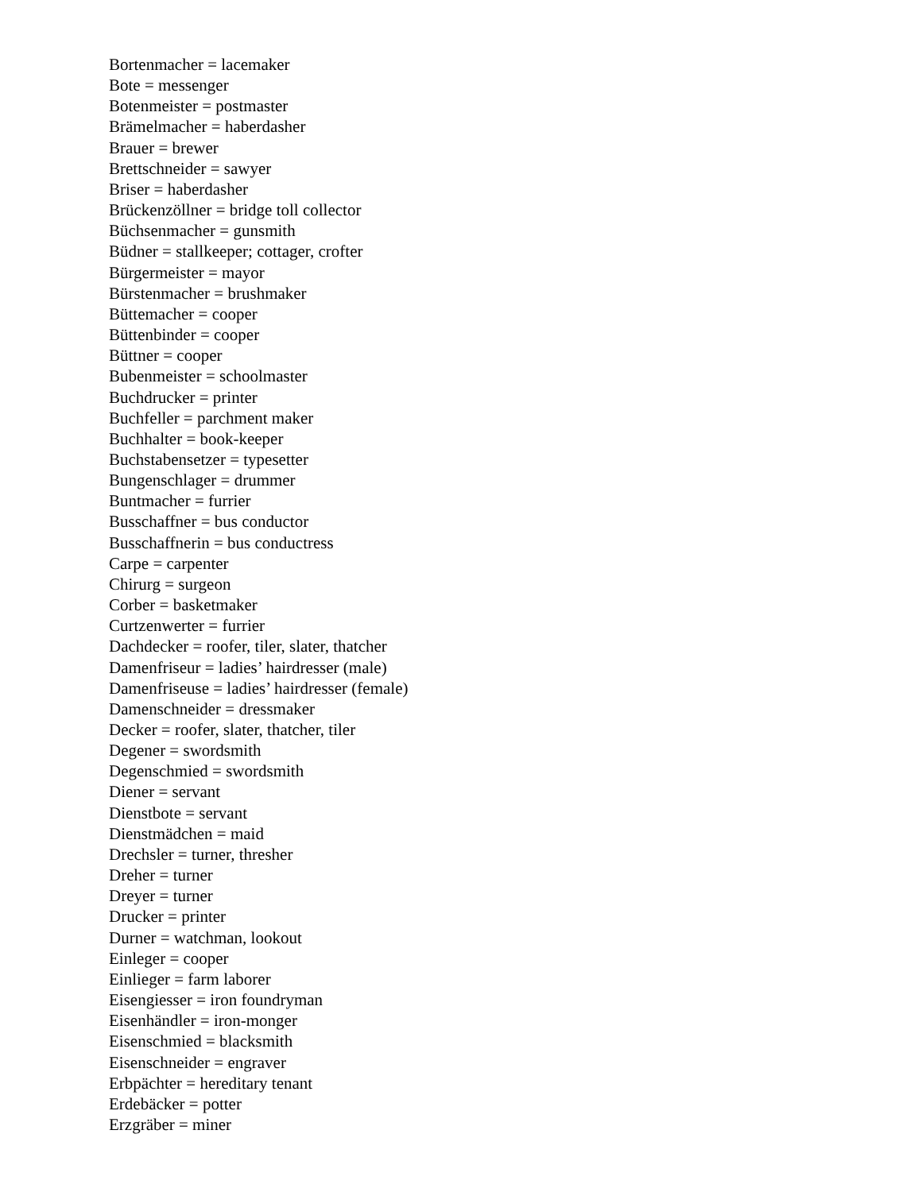Bortenmacher = lacemaker
Bote = messenger
Botenmeister = postmaster
Brämelmacher = haberdasher
Brauer = brewer
Brettschneider = sawyer
Briser = haberdasher
Brückenzöllner = bridge toll collector
Büchsenmacher = gunsmith
Büdner = stallkeeper; cottager, crofter
Bürgermeister = mayor
Bürstenmacher = brushmaker
Büttemacher = cooper
Büttenbinder = cooper
Büttner = cooper
Bubenmeister = schoolmaster
Buchdrucker = printer
Buchfeller = parchment maker
Buchhalter = book-keeper
Buchstabensetzer = typesetter
Bungenschlager = drummer
Buntmacher = furrier
Busschaffner = bus conductor
Busschaffnerin = bus conductress
Carpe = carpenter
Chirurg = surgeon
Corber = basketmaker
Curtzenwerter = furrier
Dachdecker = roofer, tiler, slater, thatcher
Damenfriseur = ladies’ hairdresser (male)
Damenfriseuse = ladies’ hairdresser (female)
Damenschneider = dressmaker
Decker = roofer, slater, thatcher, tiler
Degener = swordsmith
Degenschmied = swordsmith
Diener = servant
Dienstbote = servant
Dienstmädchen = maid
Drechsler = turner, thresher
Dreher = turner
Dreyer = turner
Drucker = printer
Durner = watchman, lookout
Einleger = cooper
Einlieger = farm laborer
Eisengiesser = iron foundryman
Eisenhändler = iron-monger
Eisenschmied = blacksmith
Eisenschneider = engraver
Erbpächter = hereditary tenant
Erdebäcker = potter
Erzgräber = miner